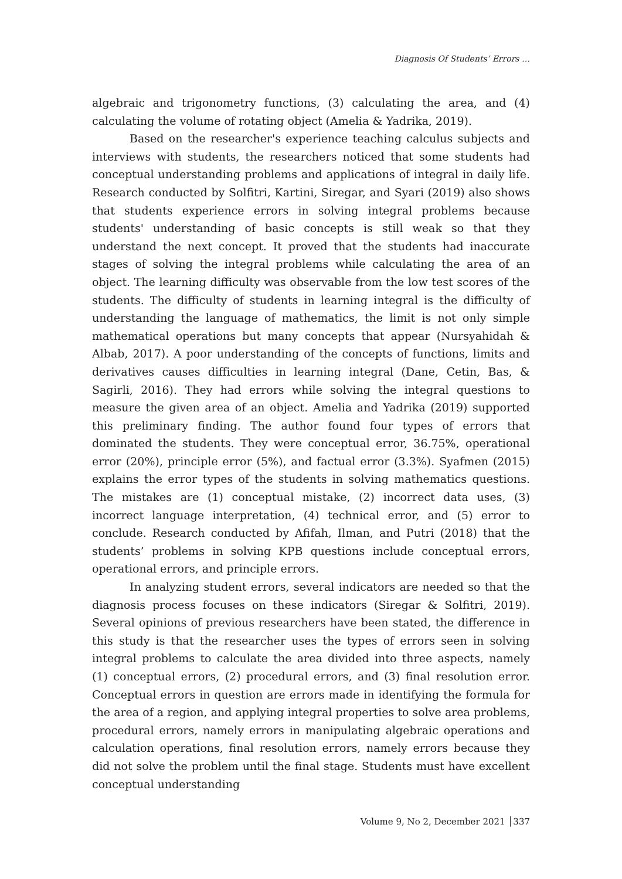Diagnosis Of Students’ Errors …
algebraic and trigonometry functions, (3) calculating the area, and (4) calculating the volume of rotating object (Amelia & Yadrika, 2019).
Based on the researcher's experience teaching calculus subjects and interviews with students, the researchers noticed that some students had conceptual understanding problems and applications of integral in daily life. Research conducted by Solfitri, Kartini, Siregar, and Syari (2019) also shows that students experience errors in solving integral problems because students' understanding of basic concepts is still weak so that they understand the next concept. It proved that the students had inaccurate stages of solving the integral problems while calculating the area of an object. The learning difficulty was observable from the low test scores of the students. The difficulty of students in learning integral is the difficulty of understanding the language of mathematics, the limit is not only simple mathematical operations but many concepts that appear (Nursyahidah & Albab, 2017). A poor understanding of the concepts of functions, limits and derivatives causes difficulties in learning integral (Dane, Cetin, Bas, & Sagirli, 2016). They had errors while solving the integral questions to measure the given area of an object. Amelia and Yadrika (2019) supported this preliminary finding. The author found four types of errors that dominated the students. They were conceptual error, 36.75%, operational error (20%), principle error (5%), and factual error (3.3%). Syafmen (2015) explains the error types of the students in solving mathematics questions. The mistakes are (1) conceptual mistake, (2) incorrect data uses, (3) incorrect language interpretation, (4) technical error, and (5) error to conclude. Research conducted by Afifah, Ilman, and Putri (2018) that the students’ problems in solving KPB questions include conceptual errors, operational errors, and principle errors.
In analyzing student errors, several indicators are needed so that the diagnosis process focuses on these indicators (Siregar & Solfitri, 2019). Several opinions of previous researchers have been stated, the difference in this study is that the researcher uses the types of errors seen in solving integral problems to calculate the area divided into three aspects, namely (1) conceptual errors, (2) procedural errors, and (3) final resolution error. Conceptual errors in question are errors made in identifying the formula for the area of a region, and applying integral properties to solve area problems, procedural errors, namely errors in manipulating algebraic operations and calculation operations, final resolution errors, namely errors because they did not solve the problem until the final stage. Students must have excellent conceptual understanding
Volume 9, No 2, December 2021 │337